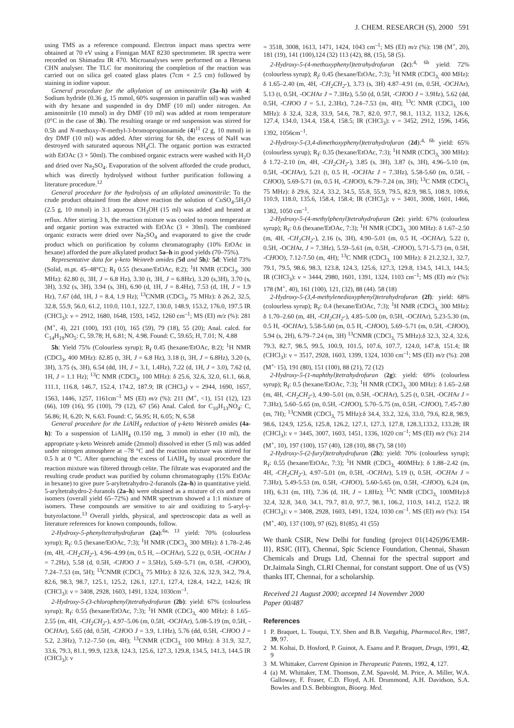J. CHEM. RESEARCH (S), 2000 591
using TMS as a reference compound. Electron impact mass spectra were obtained at 70 eV using a Finnigan MAT 8230 spectrometer. IR spectra were recorded on Shimadzu IR 470. Microanalyses were performed on a Heraeus CHN analyser. The TLC for monitoring the completion of the reaction was carried out on silica gel coated glass plates (7cm × 2.5 cm) followed by staining in iodine vapour.
General procedure for the alkylation of an aminonitrile (3a–h) with 4: Sodium hydride (0.36 g, 15 mmol, 60% suspension in paraffin oil) was washed with dry hexane and suspended in dry DMF (10 ml) under nitrogen. An aminonitrile (10 mmol) in dry DMF (10 ml) was added at room temperature (0°C in the case of 3h). The resulting orange or red suspension was stirred for 0.5h and N-methoxy-N-methyl-3-bromopropionamide (4)<sup>11</sup> (2 g, 10 mmol) in dry DMF (10 ml) was added. After stirring for 6h, the excess of NaH was destroyed with saturated aqueous NH<sub>4</sub>Cl. The organic portion was extracted with EtOAc (3 × 50ml). The combined organic extracts were washed with H<sub>2</sub>O and dried over Na<sub>2</sub>SO<sub>4</sub>. Evaporation of the solvent afforded the crude product, which was directly hydrolysed without further purification following a literature procedure.<sup>12</sup>
General procedure for the hydrolysis of an alkylated aminonitrile: To the crude product obtained from the above reaction the solution of CuSO<sub>4</sub>.5H<sub>2</sub>O (2.5 g, 10 mmol) in 3:1 aqueous CH<sub>3</sub>OH (15 ml) was added and heated at reflux. After stirring 3 h, the reaction mixture was cooled to room temperature and organic portion was extracted with EtOAc (3 × 30ml). The combined organic extracts were dried over Na<sub>2</sub>SO<sub>4</sub> and evaporated to give the crude product which on purification by column chromatography (10% EtOAc in hexane) afforded the pure alkylated product 5a–h in good yields (70–75%).
Representative data for γ-keto Weinreb amides (5d and 5h): 5d: Yield 73% (Solid, m.pt. 45–48°C); R<sub>f</sub> 0.55 (hexane/EtOAc, 8:2); <sup>1</sup>H NMR (CDCl<sub>3</sub>, 300 MHz): δ2.80 (t, 3H, J = 6.8 Hz), 3.30 (t, 3H, J = 6.8Hz), 3.20 (s,3H), 3.70 (s, 3H), 3.92 (s, 3H), 3.94 (s, 3H), 6.90 (d, 1H, J = 8.4Hz), 7.53 (d, 1H, J = 1.9 Hz), 7.67 (dd, 1H, J = 8.4, 1.9 Hz); <sup>13</sup>CNMR (CDCl<sub>3</sub>, 75 MHz): δ 26.2, 32.5, 32.8, 55.9, 56.0, 61.2, 110.0, 110.1, 122.7, 130.0, 148.9, 153.2, 176.0, 197.5 IR (CHCl<sub>3</sub>): ν = 2912, 1680, 1648, 1593, 1452, 1260 cm<sup>–1</sup>; MS (EI) m/z (%): 281 (M<sup>+</sup>, 4), 221 (100), 193 (10), 165 (59), 79 (18), 55 (20); Anal. calcd. for C<sub>14</sub>H<sub>19</sub>NO<sub>5</sub>: C, 59.78; H, 6.81; N, 4.98. Found: C, 59.65; H, 7.01; N, 4.88
5h: Yield 75% (Colourless syrup); R<sub>f</sub> 0.45 (hexane/EtOAc, 8:2); <sup>1</sup>H NMR (CDCl<sub>3</sub>, 400 MHz): δ2.85 (t, 3H, J = 6.8 Hz), 3.18 (t, 3H, J = 6.8Hz), 3.20 (s, 3H), 3.75 (s, 3H), 6.54 (dd, 1H, J = 3.1, 1.4Hz), 7.22 (d, 1H, J = 3.0), 7.62 (d, 1H, J = 1.1 Hz); <sup>13</sup>C NMR (CDCl<sub>3</sub>, 100 MHz): δ 25.6, 32.6, 32.0, 61.1, 66.8, 111.1, 116.8, 146.7, 152.4, 174.2, 187.9; IR (CHCl<sub>3</sub>) ν = 2944, 1690, 1657, 1563, 1446, 1257, 1161cm<sup>–1</sup> MS (EI) m/z (%): 211 (M<sup>+</sup>, <1), 151 (12), 123 (66), 109 (16), 95 (100), 79 (12), 67 (56) Anal. Calcd. for C<sub>10</sub>H<sub>13</sub>NO<sub>4</sub>: C, 56.86; H, 6.20; N, 6.63. Found: C, 56.95; H, 6.05; N, 6.58
General procedure for the LiAlH<sub>4</sub> reduction of γ-keto Weinreb amides (4a-h): To a suspension of LiAlH<sub>4</sub> (0.150 mg, 3 mmol) in ether (10 ml), the appropriate γ-keto Weinreb amide (2mmol) dissolved in ether (5 ml) was added under nitrogen atmosphere at –78 °C and the reaction mixture was stirred for 0.5 h at 0 °C. After quenching the excess of LiAlH<sub>4</sub> by usual procedure the reaction mixture was filtered through celite. The filtrate was evaporated and the resulting crude product was purified by column chromatography (15% EtOAc in hexane) to give pure 5-aryltetrahydro-2-furanols (2a–h) in quantitative yield. 5-aryltetrahydro-2-furanols (2a–h) were obtained as a mixture of cis and trans isomers (overall yield 65–72%) and NMR spectrum showed a 1:1 mixture of isomers. These compounds are sensitive to air and oxidizing to 5-aryl-γ-butyrolactone.<sup>13</sup> Overall yields, physical, and spectroscopic data as well as literature references for known compounds, follow.
2-Hydroxy-5-phenyltetrahydrofuran (2a):<sup>6a, 13</sup> yield: 70% (colourless syrup); R<sub>f</sub>: 0.5 (hexane/EtOAc, 7:3); <sup>1</sup>H NMR (CDCl<sub>3,</sub> 300 MHz): δ 1.78–2.46 (m, 4H, -CH<sub>2</sub>CH<sub>2</sub>-), 4.96–4.99 (m, 0.5 H, -–OCHAr), 5.22 (t, 0.5H, -OCHAr J = 7.2Hz), 5.58 (d, 0.5H, -CHOO J = 3.5Hz), 5.69–5.71 (m, 0.5H, -CHOO), 7.24–7.53 (m, 5H); <sup>13</sup>CNMR (CDCl<sub>3,</sub> 75 MHz): δ 32.6, 32.6, 32.9, 34.2, 79.4, 82.6, 98.3, 98.7, 125.1, 125.2, 126.1, 127.1, 127.4, 128.4, 142.2, 142.6; IR (CHCl<sub>3</sub>): ν = 3408, 2928, 1603, 1491, 1324, 1030cm<sup>–1</sup>.
2-Hydroxy-5-(3-chlorophenyl)tetrahydrofuran (2b): yield: 67% (colourless syrup); R<sub>f</sub>: 0.55 (hexane/EtOAc, 7:3); <sup>1</sup>H NMR (CDCl<sub>3,</sub> 400 MHz): δ 1.65–2.55 (m, 4H, -CH<sub>2</sub>CH<sub>2</sub>-), 4.97–5.06 (m, 0.5H, -OCHAr), 5.08-5.19 (m, 0.5H, -OCHAr), 5.65 (dd, 0.5H, -CHOO J = 3.9, 1.1Hz), 5.76 (dd, 0.5H, -CHOO J = 5.2, 2.3Hz), 7.12–7.50 (m, 4H); <sup>13</sup>CNMR (CDCl<sub>3,</sub> 100 MHz): δ 31.9, 32.7, 33.6, 79.3, 81.1, 99.9, 123.8, 124.3, 125.6, 127.3, 129.8, 134.5, 141.3, 144.5 IR (CHCl<sub>3</sub>): ν
= 3518, 3008, 1613, 1471, 1424, 1043 cm<sup>–1</sup>; MS (EI) m/z (%): 198 (M<sup>+</sup>, 20), 181 (19), 141 (100),124 (32) 113 (42), 88, (15), 58 (5).
2-Hydroxy-5-(4-methoxyphenyl)tetrahydrofuran (2c):<sup>4, 6b</sup> yield: 72% (colourless syrup); R<sub>f</sub>: 0.45 (hexane/EtOAc, 7:3); <sup>1</sup>H NMR (CDCl<sub>3,</sub> 400 MHz): δ 1.65–2.40 (m, 4H, -CH<sub>2</sub>CH<sub>2</sub>-), 3.73 (s, 3H) 4.87–4.91 (m, 0.5H, -OCHAr), 5.13 (t, 0.5H, -OCHAr J = 7.3Hz), 5.50 (d, 0.5H, -CHOO J = 3.9Hz), 5.62 (dd, 0.5H, -CHOO J = 5.1, 2.3Hz), 7.24–7.53 (m, 4H); <sup>13</sup>C NMR (CDCl<sub>3,</sub> 100 MHz): δ 32.4, 32.8, 33.9, 54.6, 78.7, 82.0, 97.7, 98.1, 113.2, 113.2, 126.6, 127.4, 134.0, 134.4, 158.4, 158.5; IR (CHCl<sub>3</sub>): ν = 3452, 2912, 1596, 1456, 1392, 1056cm<sup>–1</sup>.
2-Hydroxy-5-(3,4-dimethoxyphenyl)tetrahydrofuran (2d):<sup>4, 6b</sup> yield: 65% (colourless syrup); R<sub>f</sub>: 0.35 (hexane/EtOAc, 7:3); <sup>1</sup>H NMR (CDCl<sub>3,</sub> 300 MHz): δ 1.72–2.10 (m, 4H, -CH<sub>2</sub>CH<sub>2</sub>-), 3.85 (s, 3H), 3.87 (s, 3H), 4.96–5.10 (m, 0.5H, -OCHAr), 5.21 (t, 0.5 H, -OCHAr J = 7.3Hz), 5.58-5.60 (m, 0.5H, -CHOO), 5.69-5.71 (m, 0.5 H, -CHOO), 6.79–7.24 (m, 3H); <sup>13</sup>C NMR (CDCl<sub>3,</sub> 75 MHz): δ 29.6, 32.4, 33.2, 34.5, 55.8, 55.9, 79.5, 82.9, 98.5, 108.9, 109.6, 110.9, 118.0, 135.6, 158.4, 158.4; IR (CHCl<sub>3</sub>): ν = 3401, 3008, 1601, 1466, 1382, 1050 cm<sup>–1</sup>.
2-Hydroxy-5-(4-methylphenyl)tetrahydrofuran (2e): yield: 67% (colourless syrup); R<sub>f</sub>: 0.6 (hexane/EtOAc, 7:3); <sup>1</sup>H NMR (CDCl<sub>3,</sub> 300 MHz): δ 1.67–2.50 (m, 4H, -CH<sub>2</sub>CH<sub>2</sub>-), 2.16 (s, 3H), 4.90–5.01 (m, 0.5 H, -OCHAr), 5.22 (t, 0.5H, -OCHAr, J = 7.3Hz), 5.59–5.61 (m, 0.5H, -CHOO), 5.71-5.73 (m, 0.5H, -CHOO), 7.12-7.50 (m, 4H); <sup>13</sup>C NMR (CDCl<sub>3,</sub> 100 MHz): δ 21.2,32.1, 32.7, 79.1, 79.5, 98.6, 98.3, 123.8, 124.3, 125.6, 127.3, 129.8, 134.5, 141.3, 144.5; IR (CHCl<sub>3</sub>): ν = 3444, 2980, 1601, 1391, 1324, 1103 cm<sup>–1</sup>; MS (EI) m/z (%): 178 (M<sup>+</sup>, 40), 161 (100), 121, (32), 88 (44). 58 (18)
2-Hydroxy-5-(3,4-methylenedioxyphenyl)tetrahydrofuran (2f): yield: 68% (colourless syrup); R<sub>f</sub>: 0.4 (hexane/EtOAc, 7:3); <sup>1</sup>H NMR (CDCl<sub>3,</sub> 300 MHz): δ 1.70–2.60 (m, 4H, -CH<sub>2</sub>CH<sub>2</sub>-), 4.85–5.00 (m, 0.5H, -OCHAr), 5.23-5.30 (m, 0.5 H, -OCHAr), 5.58-5.60 (m, 0.5 H, -CHOO), 5.69–5.71 (m, 0.5H, -CHOO), 5.94 (s, 2H), 6.79–7.24 (m, 3H) <sup>13</sup>CNMR (CDCl<sub>3,</sub> 75 MHz):δ 32.3, 32.4, 32.6, 79.3, 82.7, 98.5, 99.5, 100.9, 101.5, 107.6, 107.7, 124.0, 147.8, 151.4; IR (CHCl<sub>3</sub>): ν = 3517, 2928, 1603, 1399, 1324, 1030 cm<sup>–1</sup>; MS (EI) m/z (%): 208 (M<sup>+,</sup> 15), 191 (80), 151 (100), 88 (21), 72 (12)
2-Hydroxy-5-(1-naphthyl)tetrahydrofuran (2g): yield: 69% (colourless syrup); R<sub>f</sub>: 0.5 (hexane/EtOAc, 7:3); <sup>1</sup>H NMR (CDCl<sub>3,</sub> 300 MHz): δ 1.65–2.68 (m, 4H, -CH<sub>2</sub>CH<sub>2</sub>-), 4.90–5.01 (m, 0.5H, -OCHAr), 5.25 (t, 0.5H, -OCHAr J = 7.3Hz), 5.60–5.65 (m, 0.5H, -CHOO), 5.70–5.75 (m, 0.5H, -CHOO), 7.45-7.80 (m, 7H); <sup>13</sup>CNMR (CDCl<sub>3,</sub> 75 MHz):δ 34.4, 33.2, 32.6, 33.0, 79.6, 82.8, 98.9, 98.6, 124.9, 125.6, 125.8, 126.2, 127.1, 127.3, 127.8, 128.3,133.2, 133.28; IR (CHCl<sub>3</sub>): ν = 3445, 3007, 1603, 1451, 1336, 1020 cm<sup>–1</sup>; MS (EI) m/z (%): 214 (M<sup>+</sup>, 10), 197 (100), 157 (40), 128 (10), 88 (7), 58 (10)
2-Hydroxy-5-(2-furyl)tetrahydrofuran (2h): yield: 70% (colourless syrup); R<sub>f</sub>: 0.55 (hexane/EtOAc, 7:3); <sup>1</sup>H NMR (CDCl<sub>3,</sub> 400MHz): δ 1.88–2.42 (m, 4H, -CH<sub>2</sub>CH<sub>2</sub>-), 4.97–5.01 (m, 0.5H, -OCHAr), 5.19 (t, 0.5H, -OCHAr J = 7.3Hz), 5.49-5.53 (m, 0.5H, -CHOO), 5.60-5.65 (m, 0.5H, -CHOO), 6.24 (m, 1H), 6.31 (m, 1H), 7.36 (d, 1H, J = 1.8Hz); <sup>13</sup>C NMR (CDCl<sub>3,</sub> 100MHz):δ 32.4, 32.8, 34.0, 34.1, 79.7, 81.0, 97.7, 98.1, 106.2, 110.9, 141.2, 152.2. IR (CHCl<sub>3</sub>): ν = 3408, 2928, 1603, 1491, 1324, 1030 cm<sup>–1</sup>. MS (EI) m/z (%): 154 (M<sup>+</sup>, 40), 137 (100), 97 (62), 81(85), 41 (55)
We thank CSIR, New Delhi for funding {project 01(1426)96/EMR-II}, RSIC (IIT), Chennai, Spic Science Foundation, Chennai, Shasun Chemicals and Drugs Ltd, Chennai for the spectral support and Dr.Jaimala Singh, CLRI Chennai, for constant support. One of us (VS) thanks IIT, Chennai, for a scholarship.
Received 21 August 2000; accepted 14 November 2000
Paper 00/487
References
1 P. Braquet, L. Touqui, T.Y. Shen and B.B. Vargaftig, Pharmacol.Rev, 1987, 39, 97.
2 M. Koltai, D. Hosford, P. Guinot, A. Esanu and P. Braquet, Drugs, 1991, 42, 9
3 M. Whittaker, Current Opinion in Therapeutic Patents, 1992, 4, 127.
4 (a) M. Whittaker, T.M. Thomson, Z.M. Spavold, M. Price, A. Miller, W.A. Galloway, F. Fraser, C.D. Floyd, A.H. Drummond, A.H. Davidson, S.A. Bowles and D.S. Bebbington, Bioorg. Med.